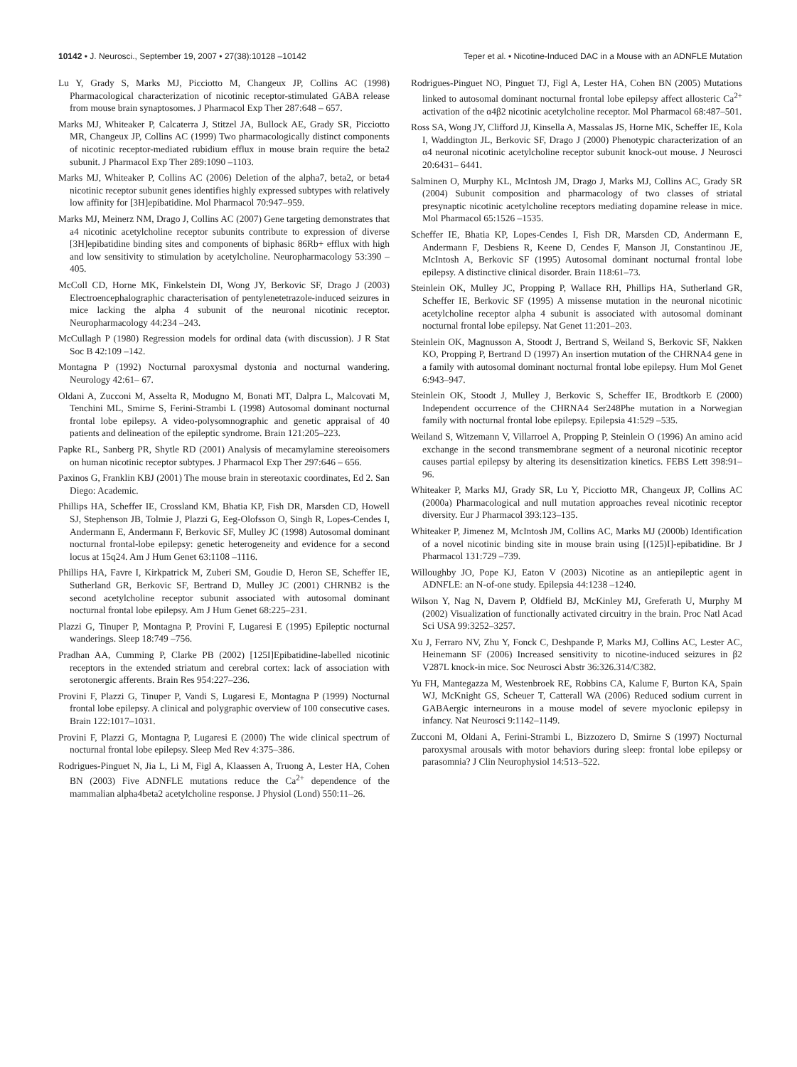10142 • J. Neurosci., September 19, 2007 • 27(38):10128 –10142 Teper et al. • Nicotine-Induced DAC in a Mouse with an ADNFLE Mutation
Lu Y, Grady S, Marks MJ, Picciotto M, Changeux JP, Collins AC (1998) Pharmacological characterization of nicotinic receptor-stimulated GABA release from mouse brain synaptosomes. J Pharmacol Exp Ther 287:648 – 657.
Marks MJ, Whiteaker P, Calcaterra J, Stitzel JA, Bullock AE, Grady SR, Picciotto MR, Changeux JP, Collins AC (1999) Two pharmacologically distinct components of nicotinic receptor-mediated rubidium efflux in mouse brain require the beta2 subunit. J Pharmacol Exp Ther 289:1090 –1103.
Marks MJ, Whiteaker P, Collins AC (2006) Deletion of the alpha7, beta2, or beta4 nicotinic receptor subunit genes identifies highly expressed subtypes with relatively low affinity for [3H]epibatidine. Mol Pharmacol 70:947–959.
Marks MJ, Meinerz NM, Drago J, Collins AC (2007) Gene targeting demonstrates that a4 nicotinic acetylcholine receptor subunits contribute to expression of diverse [3H]epibatidine binding sites and components of biphasic 86Rb+ efflux with high and low sensitivity to stimulation by acetylcholine. Neuropharmacology 53:390 – 405.
McColl CD, Horne MK, Finkelstein DI, Wong JY, Berkovic SF, Drago J (2003) Electroencephalographic characterisation of pentylenetetrazole-induced seizures in mice lacking the alpha 4 subunit of the neuronal nicotinic receptor. Neuropharmacology 44:234 –243.
McCullagh P (1980) Regression models for ordinal data (with discussion). J R Stat Soc B 42:109 –142.
Montagna P (1992) Nocturnal paroxysmal dystonia and nocturnal wandering. Neurology 42:61– 67.
Oldani A, Zucconi M, Asselta R, Modugno M, Bonati MT, Dalpra L, Malcovati M, Tenchini ML, Smirne S, Ferini-Strambi L (1998) Autosomal dominant nocturnal frontal lobe epilepsy. A video-polysomnographic and genetic appraisal of 40 patients and delineation of the epileptic syndrome. Brain 121:205–223.
Papke RL, Sanberg PR, Shytle RD (2001) Analysis of mecamylamine stereoisomers on human nicotinic receptor subtypes. J Pharmacol Exp Ther 297:646 – 656.
Paxinos G, Franklin KBJ (2001) The mouse brain in stereotaxic coordinates, Ed 2. San Diego: Academic.
Phillips HA, Scheffer IE, Crossland KM, Bhatia KP, Fish DR, Marsden CD, Howell SJ, Stephenson JB, Tolmie J, Plazzi G, Eeg-Olofsson O, Singh R, Lopes-Cendes I, Andermann E, Andermann F, Berkovic SF, Mulley JC (1998) Autosomal dominant nocturnal frontal-lobe epilepsy: genetic heterogeneity and evidence for a second locus at 15q24. Am J Hum Genet 63:1108 –1116.
Phillips HA, Favre I, Kirkpatrick M, Zuberi SM, Goudie D, Heron SE, Scheffer IE, Sutherland GR, Berkovic SF, Bertrand D, Mulley JC (2001) CHRNB2 is the second acetylcholine receptor subunit associated with autosomal dominant nocturnal frontal lobe epilepsy. Am J Hum Genet 68:225–231.
Plazzi G, Tinuper P, Montagna P, Provini F, Lugaresi E (1995) Epileptic nocturnal wanderings. Sleep 18:749 –756.
Pradhan AA, Cumming P, Clarke PB (2002) [125I]Epibatidine-labelled nicotinic receptors in the extended striatum and cerebral cortex: lack of association with serotonergic afferents. Brain Res 954:227–236.
Provini F, Plazzi G, Tinuper P, Vandi S, Lugaresi E, Montagna P (1999) Nocturnal frontal lobe epilepsy. A clinical and polygraphic overview of 100 consecutive cases. Brain 122:1017–1031.
Provini F, Plazzi G, Montagna P, Lugaresi E (2000) The wide clinical spectrum of nocturnal frontal lobe epilepsy. Sleep Med Rev 4:375–386.
Rodrigues-Pinguet N, Jia L, Li M, Figl A, Klaassen A, Truong A, Lester HA, Cohen BN (2003) Five ADNFLE mutations reduce the Ca<sup>2+</sup> dependence of the mammalian alpha4beta2 acetylcholine response. J Physiol (Lond) 550:11–26.
Rodrigues-Pinguet NO, Pinguet TJ, Figl A, Lester HA, Cohen BN (2005) Mutations linked to autosomal dominant nocturnal frontal lobe epilepsy affect allosteric Ca<sup>2+</sup> activation of the α4β2 nicotinic acetylcholine receptor. Mol Pharmacol 68:487–501.
Ross SA, Wong JY, Clifford JJ, Kinsella A, Massalas JS, Horne MK, Scheffer IE, Kola I, Waddington JL, Berkovic SF, Drago J (2000) Phenotypic characterization of an α4 neuronal nicotinic acetylcholine receptor subunit knock-out mouse. J Neurosci 20:6431– 6441.
Salminen O, Murphy KL, McIntosh JM, Drago J, Marks MJ, Collins AC, Grady SR (2004) Subunit composition and pharmacology of two classes of striatal presynaptic nicotinic acetylcholine receptors mediating dopamine release in mice. Mol Pharmacol 65:1526 –1535.
Scheffer IE, Bhatia KP, Lopes-Cendes I, Fish DR, Marsden CD, Andermann E, Andermann F, Desbiens R, Keene D, Cendes F, Manson JI, Constantinou JE, McIntosh A, Berkovic SF (1995) Autosomal dominant nocturnal frontal lobe epilepsy. A distinctive clinical disorder. Brain 118:61–73.
Steinlein OK, Mulley JC, Propping P, Wallace RH, Phillips HA, Sutherland GR, Scheffer IE, Berkovic SF (1995) A missense mutation in the neuronal nicotinic acetylcholine receptor alpha 4 subunit is associated with autosomal dominant nocturnal frontal lobe epilepsy. Nat Genet 11:201–203.
Steinlein OK, Magnusson A, Stoodt J, Bertrand S, Weiland S, Berkovic SF, Nakken KO, Propping P, Bertrand D (1997) An insertion mutation of the CHRNA4 gene in a family with autosomal dominant nocturnal frontal lobe epilepsy. Hum Mol Genet 6:943–947.
Steinlein OK, Stoodt J, Mulley J, Berkovic S, Scheffer IE, Brodtkorb E (2000) Independent occurrence of the CHRNA4 Ser248Phe mutation in a Norwegian family with nocturnal frontal lobe epilepsy. Epilepsia 41:529 –535.
Weiland S, Witzemann V, Villarroel A, Propping P, Steinlein O (1996) An amino acid exchange in the second transmembrane segment of a neuronal nicotinic receptor causes partial epilepsy by altering its desensitization kinetics. FEBS Lett 398:91–96.
Whiteaker P, Marks MJ, Grady SR, Lu Y, Picciotto MR, Changeux JP, Collins AC (2000a) Pharmacological and null mutation approaches reveal nicotinic receptor diversity. Eur J Pharmacol 393:123–135.
Whiteaker P, Jimenez M, McIntosh JM, Collins AC, Marks MJ (2000b) Identification of a novel nicotinic binding site in mouse brain using [(125)I]-epibatidine. Br J Pharmacol 131:729 –739.
Willoughby JO, Pope KJ, Eaton V (2003) Nicotine as an antiepileptic agent in ADNFLE: an N-of-one study. Epilepsia 44:1238 –1240.
Wilson Y, Nag N, Davern P, Oldfield BJ, McKinley MJ, Greferath U, Murphy M (2002) Visualization of functionally activated circuitry in the brain. Proc Natl Acad Sci USA 99:3252–3257.
Xu J, Ferraro NV, Zhu Y, Fonck C, Deshpande P, Marks MJ, Collins AC, Lester AC, Heinemann SF (2006) Increased sensitivity to nicotine-induced seizures in β2 V287L knock-in mice. Soc Neurosci Abstr 36:326.314/C382.
Yu FH, Mantegazza M, Westenbroek RE, Robbins CA, Kalume F, Burton KA, Spain WJ, McKnight GS, Scheuer T, Catterall WA (2006) Reduced sodium current in GABAergic interneurons in a mouse model of severe myoclonic epilepsy in infancy. Nat Neurosci 9:1142–1149.
Zucconi M, Oldani A, Ferini-Strambi L, Bizzozero D, Smirne S (1997) Nocturnal paroxysmal arousals with motor behaviors during sleep: frontal lobe epilepsy or parasomnia? J Clin Neurophysiol 14:513–522.